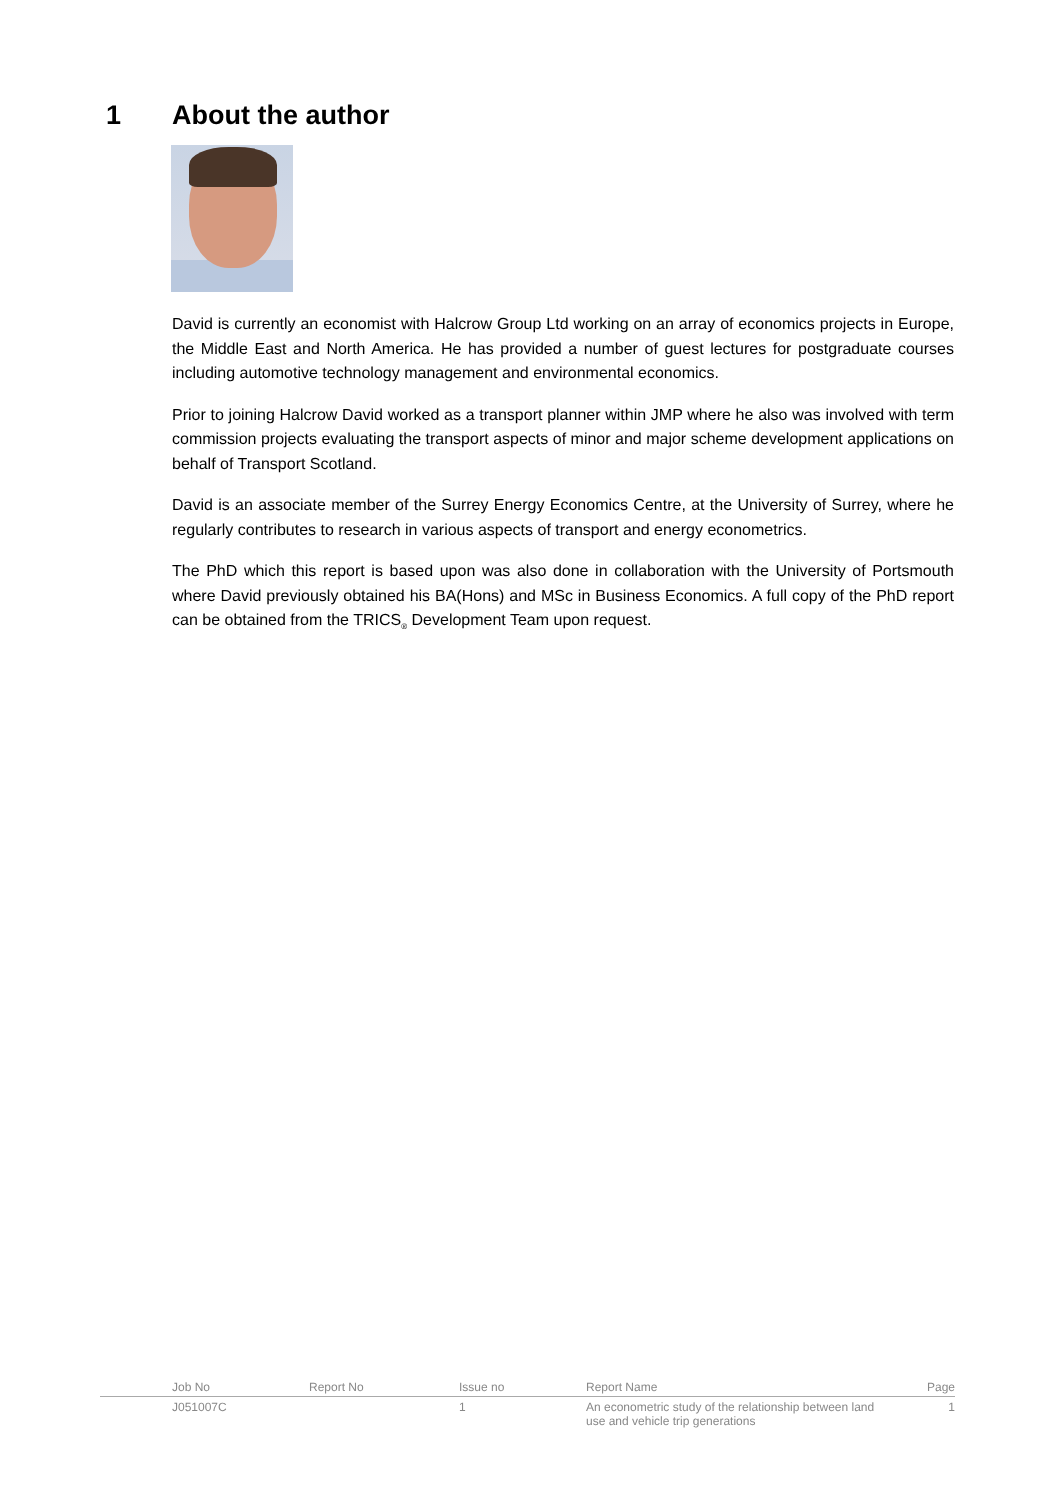1 About the author
David is currently an economist with Halcrow Group Ltd working on an array of economics projects in Europe, the Middle East and North America. He has provided a number of guest lectures for postgraduate courses including automotive technology management and environmental economics.
Prior to joining Halcrow David worked as a transport planner within JMP where he also was involved with term commission projects evaluating the transport aspects of minor and major scheme development applications on behalf of Transport Scotland.
David is an associate member of the Surrey Energy Economics Centre, at the University of Surrey, where he regularly contributes to research in various aspects of transport and energy econometrics.
The PhD which this report is based upon was also done in collaboration with the University of Portsmouth where David previously obtained his BA(Hons) and MSc in Business Economics. A full copy of the PhD report can be obtained from the TRICS<sub>®</sub> Development Team upon request.
| | Job No | Report No | Issue no | Report Name | Page |
| --- | --- | --- | --- | --- | --- |
| | J051007C | | 1 | An econometric study of the relationship between land use and vehicle trip generations | 1 |